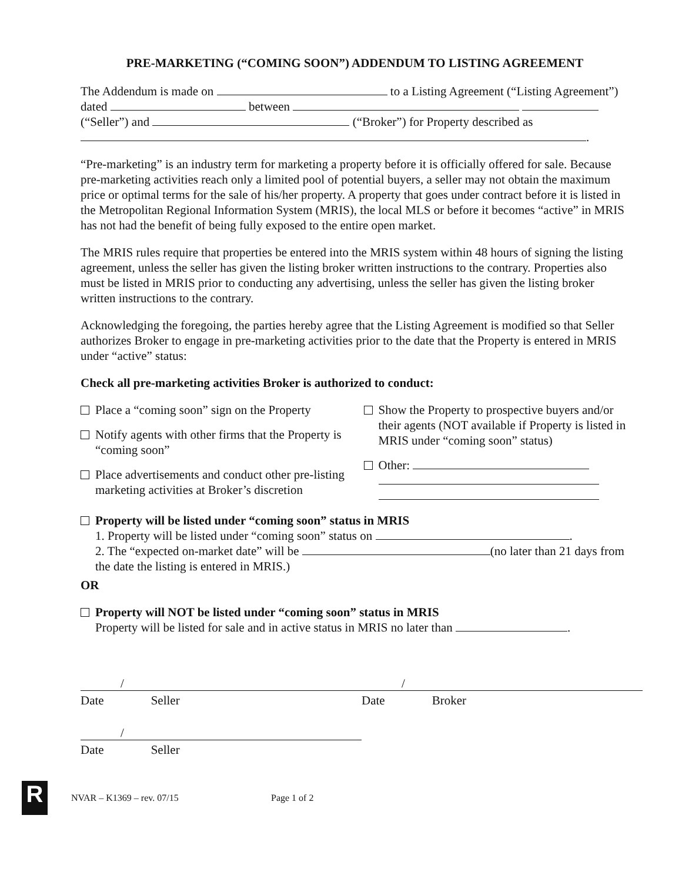PRE-MARKETING (“COMING SOON”) ADDENDUM TO LISTING AGREEMENT
The Addendum is made on to a Listing Agreement (“Listing Agreement”) dated between (“Seller”) and (“Broker”) for Property described as .
“Pre-marketing” is an industry term for marketing a property before it is officially offered for sale. Because pre-marketing activities reach only a limited pool of potential buyers, a seller may not obtain the maximum price or optimal terms for the sale of his/her property. A property that goes under contract before it is listed in the Metropolitan Regional Information System (MRIS), the local MLS or before it becomes “active” in MRIS has not had the benefit of being fully exposed to the entire open market.
The MRIS rules require that properties be entered into the MRIS system within 48 hours of signing the listing agreement, unless the seller has given the listing broker written instructions to the contrary. Properties also must be listed in MRIS prior to conducting any advertising, unless the seller has given the listing broker written instructions to the contrary.
Acknowledging the foregoing, the parties hereby agree that the Listing Agreement is modified so that Seller authorizes Broker to engage in pre-marketing activities prior to the date that the Property is entered in MRIS under “active” status:
Check all pre-marketing activities Broker is authorized to conduct:
Place a “coming soon” sign on the Property
Notify agents with other firms that the Property is “coming soon”
Place advertisements and conduct other pre-listing marketing activities at Broker’s discretion
Show the Property to prospective buyers and/or their agents (NOT available if Property is listed in MRIS under “coming soon” status)
Other:
Property will be listed under “coming soon” status in MRIS
1. Property will be listed under “coming soon” status on .
2. The “expected on-market date” will be (no later than 21 days from the date the listing is entered in MRIS.)
OR
Property will NOT be listed under “coming soon” status in MRIS
Property will be listed for sale and in active status in MRIS no later than .
/
Date Seller
/
Date Broker
/
Date Seller
R
NVAR – K1369 – rev. 07/15 Page 1 of 2